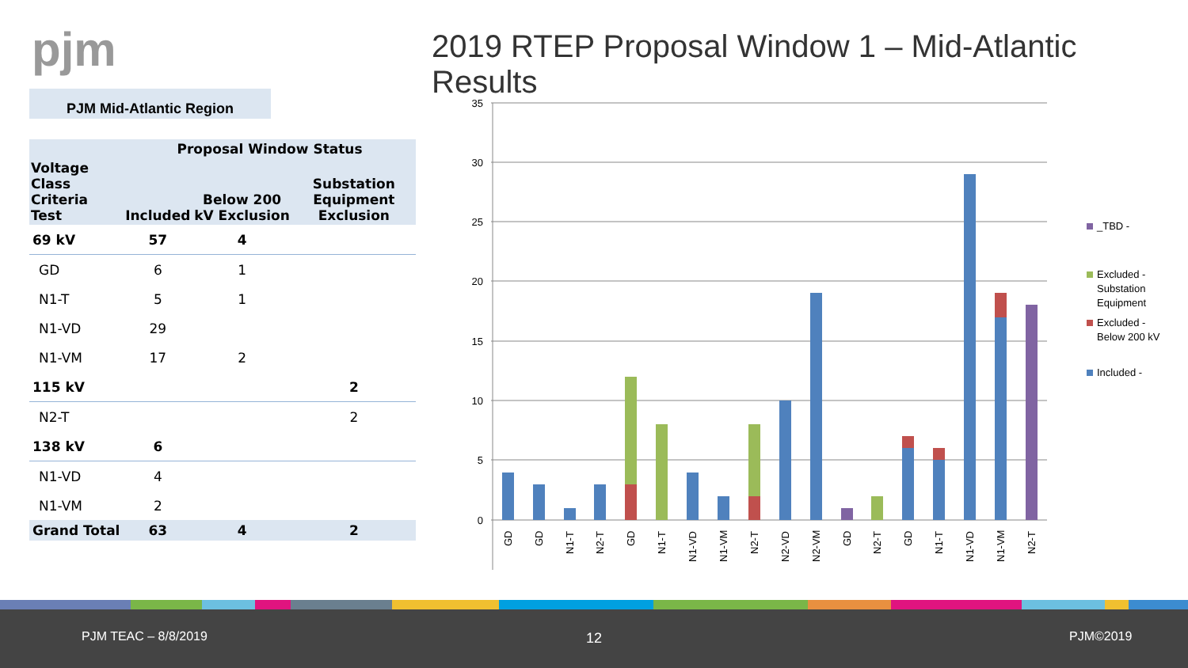pjm
2019 RTEP Proposal Window 1 – Mid-Atlantic Results
PJM Mid-Atlantic Region
| | Proposal Window Status | | |
| --- | --- | --- | --- |
| Voltage Class Criteria Test | Included | Below 200 kV Exclusion | Substation Equipment Exclusion |
| 69 kV | 57 | 4 | |
| GD | 6 | 1 | |
| N1-T | 5 | 1 | |
| N1-VD | 29 | | |
| N1-VM | 17 | 2 | |
| 115 kV | | | 2 |
| N2-T | | | 2 |
| 138 kV | 6 | | |
| N1-VD | 4 | | |
| N1-VM | 2 | | |
| Grand Total | 63 | 4 | 2 |
35
30
25
20
15
10
5
0
GD
GD
N1-T
N2-T
GD
N1-T
N1-VD
N1-VM
N2-T
N2-VD
N2-VM
GD
N2-T
GD
N1-T
N1-VD
N1-VM
N2-T
_TBD -
Excluded -
Substation
Equipment
Excluded -
Below 200 kV
Included -
PJM TEAC – 8/8/2019 12 PJM©2019